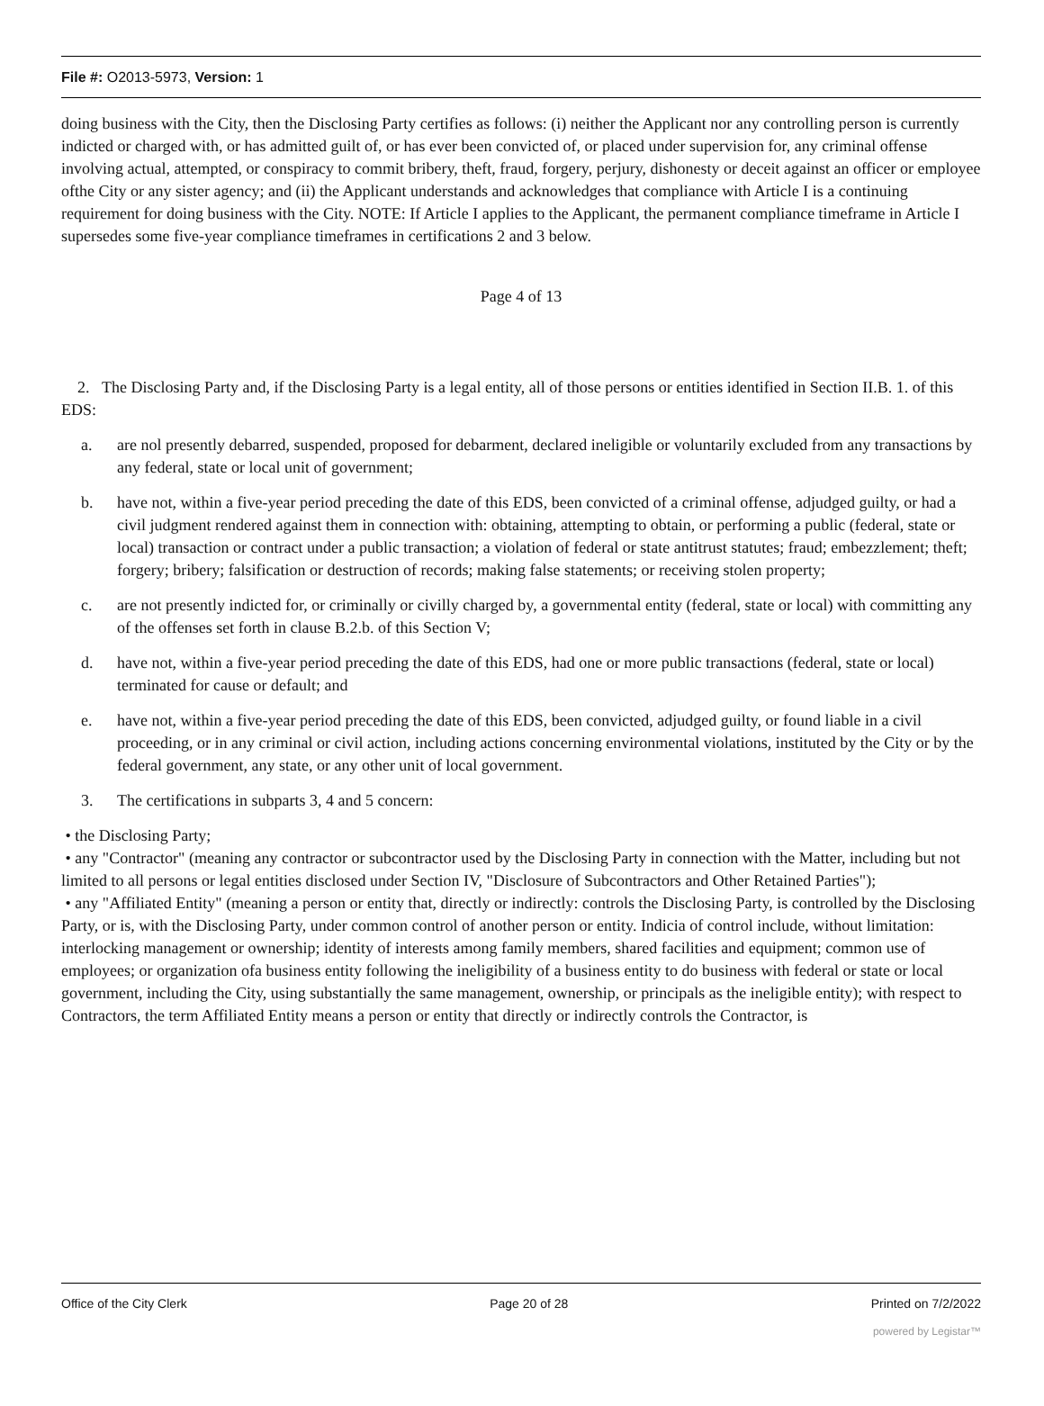File #: O2013-5973, Version: 1
doing business with the City, then the Disclosing Party certifies as follows: (i) neither the Applicant nor any controlling person is currently indicted or charged with, or has admitted guilt of, or has ever been convicted of, or placed under supervision for, any criminal offense involving actual, attempted, or conspiracy to commit bribery, theft, fraud, forgery, perjury, dishonesty or deceit against an officer or employee ofthe City or any sister agency; and (ii) the Applicant understands and acknowledges that compliance with Article I is a continuing requirement for doing business with the City. NOTE: If Article I applies to the Applicant, the permanent compliance timeframe in Article I supersedes some five-year compliance timeframes in certifications 2 and 3 below.
Page 4 of 13
2. The Disclosing Party and, if the Disclosing Party is a legal entity, all of those persons or entities identified in Section II.B. 1. of this EDS:
a. are nol presently debarred, suspended, proposed for debarment, declared ineligible or voluntarily excluded from any transactions by any federal, state or local unit of government;
b. have not, within a five-year period preceding the date of this EDS, been convicted of a criminal offense, adjudged guilty, or had a civil judgment rendered against them in connection with: obtaining, attempting to obtain, or performing a public (federal, state or local) transaction or contract under a public transaction; a violation of federal or state antitrust statutes; fraud; embezzlement; theft; forgery; bribery; falsification or destruction of records; making false statements; or receiving stolen property;
c. are not presently indicted for, or criminally or civilly charged by, a governmental entity (federal, state or local) with committing any of the offenses set forth in clause B.2.b. of this Section V;
d. have not, within a five-year period preceding the date of this EDS, had one or more public transactions (federal, state or local) terminated for cause or default; and
e. have not, within a five-year period preceding the date of this EDS, been convicted, adjudged guilty, or found liable in a civil proceeding, or in any criminal or civil action, including actions concerning environmental violations, instituted by the City or by the federal government, any state, or any other unit of local government.
3. The certifications in subparts 3, 4 and 5 concern:
• the Disclosing Party;
• any "Contractor" (meaning any contractor or subcontractor used by the Disclosing Party in connection with the Matter, including but not limited to all persons or legal entities disclosed under Section IV, "Disclosure of Subcontractors and Other Retained Parties");
• any "Affiliated Entity" (meaning a person or entity that, directly or indirectly: controls the Disclosing Party, is controlled by the Disclosing Party, or is, with the Disclosing Party, under common control of another person or entity. Indicia of control include, without limitation: interlocking management or ownership; identity of interests among family members, shared facilities and equipment; common use of employees; or organization ofa business entity following the ineligibility of a business entity to do business with federal or state or local government, including the City, using substantially the same management, ownership, or principals as the ineligible entity); with respect to Contractors, the term Affiliated Entity means a person or entity that directly or indirectly controls the Contractor, is
Office of the City Clerk Page 20 of 28 Printed on 7/2/2022
powered by Legistar™